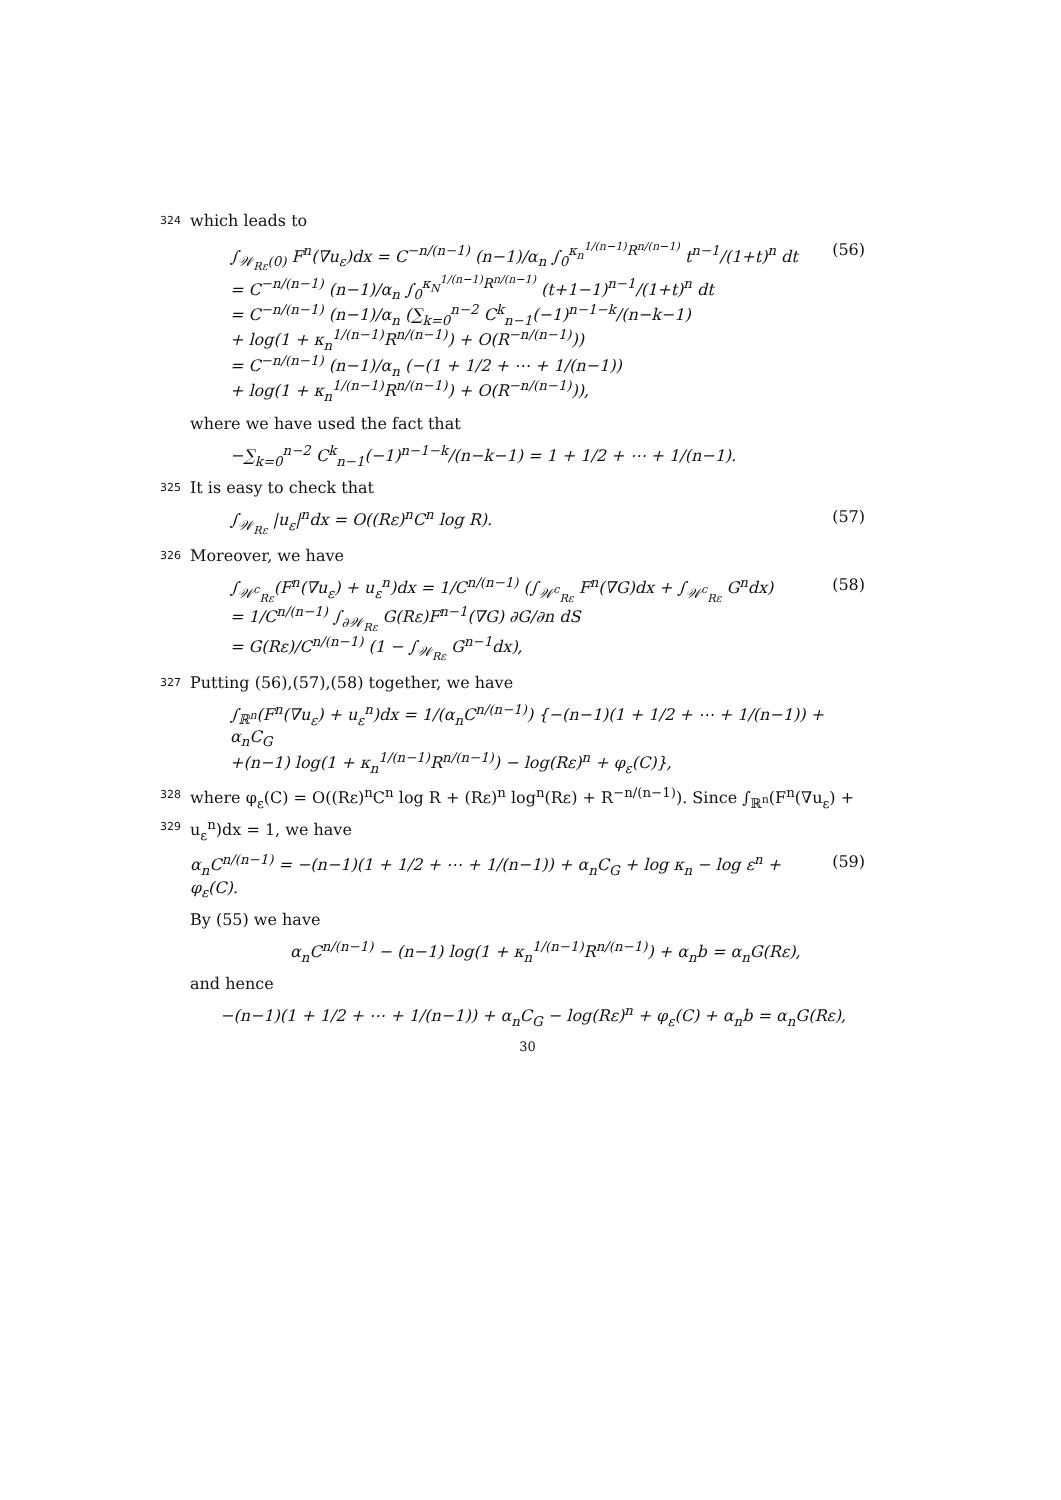324 which leads to
∫<sub>𝒲<sub>Rε</sub>(0)</sub> F<sup>n</sup>(∇u<sub>ε</sub>)dx = C<sup>−n/(n−1)</sup> (n−1)/α<sub>n</sub> ∫<sub>0</sub><sup>κ<sub>n</sub><sup>1/(n−1)</sup>R<sup>n/(n−1)</sup></sup> t<sup>n−1</sup>/(1+t)<sup>n</sup> dt
= C<sup>−n/(n−1)</sup> (n−1)/α<sub>n</sub> ∫<sub>0</sub><sup>κ<sub>N</sub><sup>1/(n−1)</sup>R<sup>n/(n−1)</sup></sup> (t+1−1)<sup>n−1</sup>/(1+t)<sup>n</sup> dt
= C<sup>−n/(n−1)</sup> (n−1)/α<sub>n</sub> (∑<sub>k=0</sub><sup>n−2</sup> C<sup>k</sup><sub>n−1</sub>(−1)<sup>n−1−k</sup>/(n−k−1)
+ log(1 + κ<sub>n</sub><sup>1/(n−1)</sup>R<sup>n/(n−1)</sup>) + O(R<sup>−n/(n−1)</sup>))
= C<sup>−n/(n−1)</sup> (n−1)/α<sub>n</sub> (−(1 + 1/2 + ⋯ + 1/(n−1))
+ log(1 + κ<sub>n</sub><sup>1/(n−1)</sup>R<sup>n/(n−1)</sup>) + O(R<sup>−n/(n−1)</sup>)),
(56)
where we have used the fact that
−∑<sub>k=0</sub><sup>n−2</sup> C<sup>k</sup><sub>n−1</sub>(−1)<sup>n−1−k</sup>/(n−k−1) = 1 + 1/2 + ⋯ + 1/(n−1).
325 It is easy to check that
∫<sub>𝒲<sub>Rε</sub></sub> |u<sub>ε</sub>|<sup>n</sup>dx = O((Rε)<sup>n</sup>C<sup>n</sup> log R).
(57)
326 Moreover, we have
∫<sub>𝒲<sup>c</sup><sub>Rε</sub></sub>(F<sup>n</sup>(∇u<sub>ε</sub>) + u<sub>ε</sub><sup>n</sup>)dx = 1/C<sup>n/(n−1)</sup> (∫<sub>𝒲<sup>c</sup><sub>Rε</sub></sub> F<sup>n</sup>(∇G)dx + ∫<sub>𝒲<sup>c</sup><sub>Rε</sub></sub> G<sup>n</sup>dx)
= 1/C<sup>n/(n−1)</sup> ∫<sub>∂𝒲<sub>Rε</sub></sub> G(Rε)F<sup>n−1</sup>(∇G) ∂G/∂n dS
= G(Rε)/C<sup>n/(n−1)</sup> (1 − ∫<sub>𝒲<sub>Rε</sub></sub> G<sup>n−1</sup>dx),
(58)
327 Putting (56),(57),(58) together, we have
∫<sub>ℝ<sup>n</sup></sub>(F<sup>n</sup>(∇u<sub>ε</sub>) + u<sub>ε</sub><sup>n</sup>)dx = 1/(α<sub>n</sub>C<sup>n/(n−1)</sup>) {−(n−1)(1 + 1/2 + ⋯ + 1/(n−1)) + α<sub>n</sub>C<sub>G</sub>
+(n−1) log(1 + κ<sub>n</sub><sup>1/(n−1)</sup>R<sup>n/(n−1)</sup>) − log(Rε)<sup>n</sup> + φ<sub>ε</sub>(C)},
328 where φ<sub>ε</sub>(C) = O((Rε)<sup>n</sup>C<sup>n</sup> log R + (Rε)<sup>n</sup> log<sup>n</sup>(Rε) + R<sup>−n/(n−1)</sup>). Since ∫<sub>ℝ<sup>n</sup></sub>(F<sup>n</sup>(∇u<sub>ε</sub>) +
329 u<sub>ε</sub><sup>n</sup>)dx = 1, we have
α<sub>n</sub>C<sup>n/(n−1)</sup> = −(n−1)(1 + 1/2 + ⋯ + 1/(n−1)) + α<sub>n</sub>C<sub>G</sub> + log κ<sub>n</sub> − log ε<sup>n</sup> + φ<sub>ε</sub>(C).
(59)
By (55) we have
α<sub>n</sub>C<sup>n/(n−1)</sup> − (n−1) log(1 + κ<sub>n</sub><sup>1/(n−1)</sup>R<sup>n/(n−1)</sup>) + α<sub>n</sub>b = α<sub>n</sub>G(Rε),
and hence
−(n−1)(1 + 1/2 + ⋯ + 1/(n−1)) + α<sub>n</sub>C<sub>G</sub> − log(Rε)<sup>n</sup> + φ<sub>ε</sub>(C) + α<sub>n</sub>b = α<sub>n</sub>G(Rε),
30